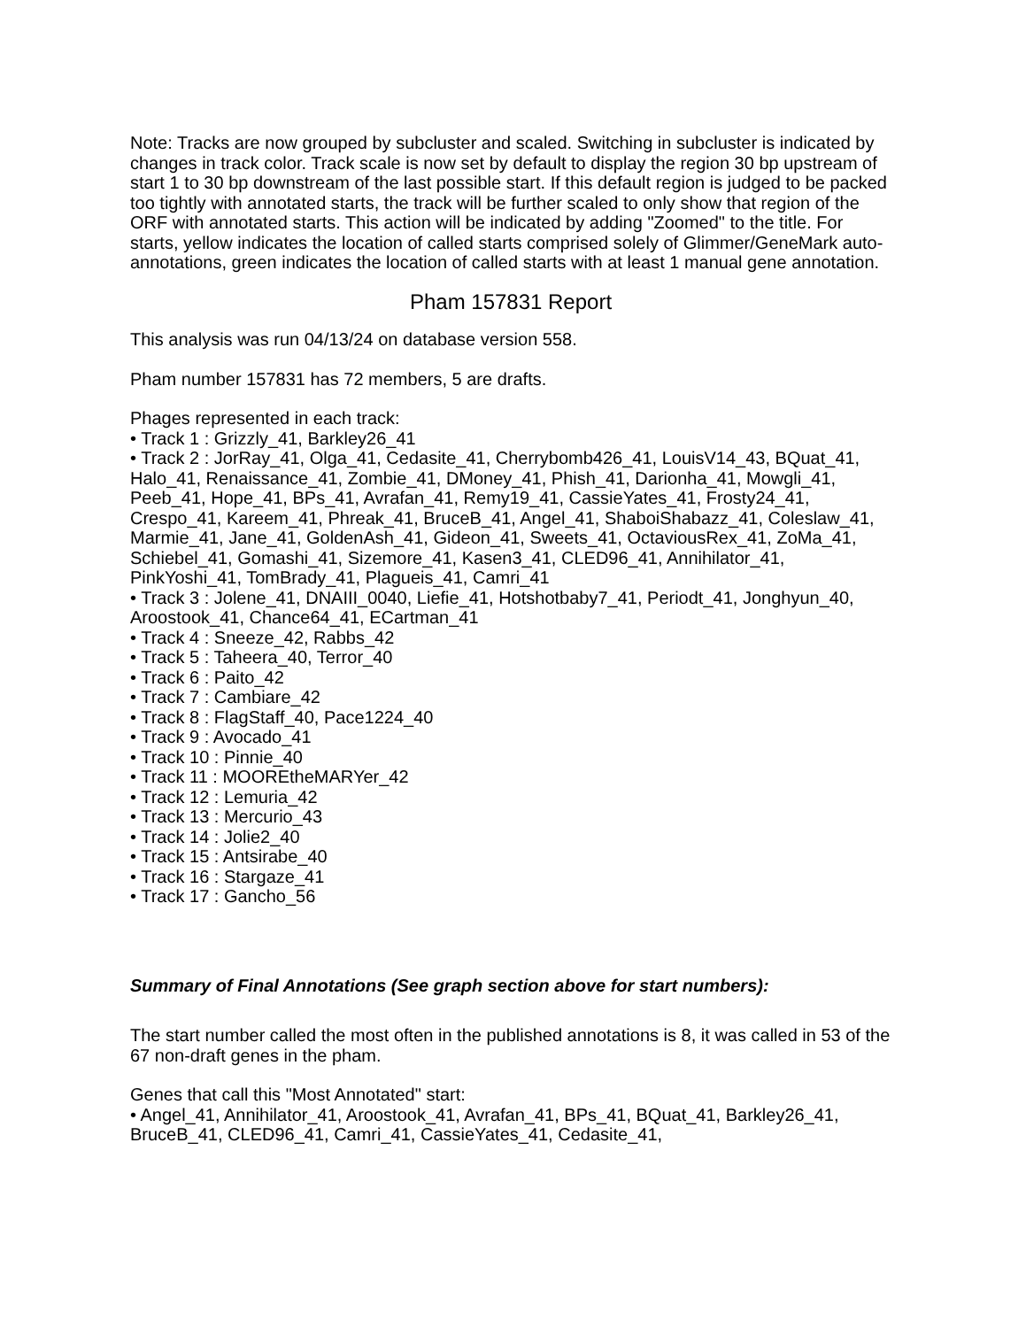Note: Tracks are now grouped by subcluster and scaled. Switching in subcluster is indicated by changes in track color. Track scale is now set by default to display the region 30 bp upstream of start 1 to 30 bp downstream of the last possible start. If this default region is judged to be packed too tightly with annotated starts, the track will be further scaled to only show that region of the ORF with annotated starts. This action will be indicated by adding "Zoomed" to the title. For starts, yellow indicates the location of called starts comprised solely of Glimmer/GeneMark auto-annotations, green indicates the location of called starts with at least 1 manual gene annotation.
Pham 157831 Report
This analysis was run 04/13/24 on database version 558.
Pham number 157831 has 72 members, 5 are drafts.
Phages represented in each track:
• Track 1 : Grizzly_41, Barkley26_41
• Track 2 : JorRay_41, Olga_41, Cedasite_41, Cherrybomb426_41, LouisV14_43, BQuat_41, Halo_41, Renaissance_41, Zombie_41, DMoney_41, Phish_41, Darionha_41, Mowgli_41, Peeb_41, Hope_41, BPs_41, Avrafan_41, Remy19_41, CassieYates_41, Frosty24_41, Crespo_41, Kareem_41, Phreak_41, BruceB_41, Angel_41, ShaboiShabazz_41, Coleslaw_41, Marmie_41, Jane_41, GoldenAsh_41, Gideon_41, Sweets_41, OctaviousRex_41, ZoMa_41, Schiebel_41, Gomashi_41, Sizemore_41, Kasen3_41, CLED96_41, Annihilator_41, PinkYoshi_41, TomBrady_41, Plagueis_41, Camri_41
• Track 3 : Jolene_41, DNAIII_0040, Liefie_41, Hotshotbaby7_41, Periodt_41, Jonghyun_40, Aroostook_41, Chance64_41, ECartman_41
• Track 4 : Sneeze_42, Rabbs_42
• Track 5 : Taheera_40, Terror_40
• Track 6 : Paito_42
• Track 7 : Cambiare_42
• Track 8 : FlagStaff_40, Pace1224_40
• Track 9 : Avocado_41
• Track 10 : Pinnie_40
• Track 11 : MOOREtheMARYer_42
• Track 12 : Lemuria_42
• Track 13 : Mercurio_43
• Track 14 : Jolie2_40
• Track 15 : Antsirabe_40
• Track 16 : Stargaze_41
• Track 17 : Gancho_56
Summary of Final Annotations (See graph section above for start numbers):
The start number called the most often in the published annotations is 8, it was called in 53 of the 67 non-draft genes in the pham.
Genes that call this "Most Annotated" start:
• Angel_41, Annihilator_41, Aroostook_41, Avrafan_41, BPs_41, BQuat_41, Barkley26_41, BruceB_41, CLED96_41, Camri_41, CassieYates_41, Cedasite_41,